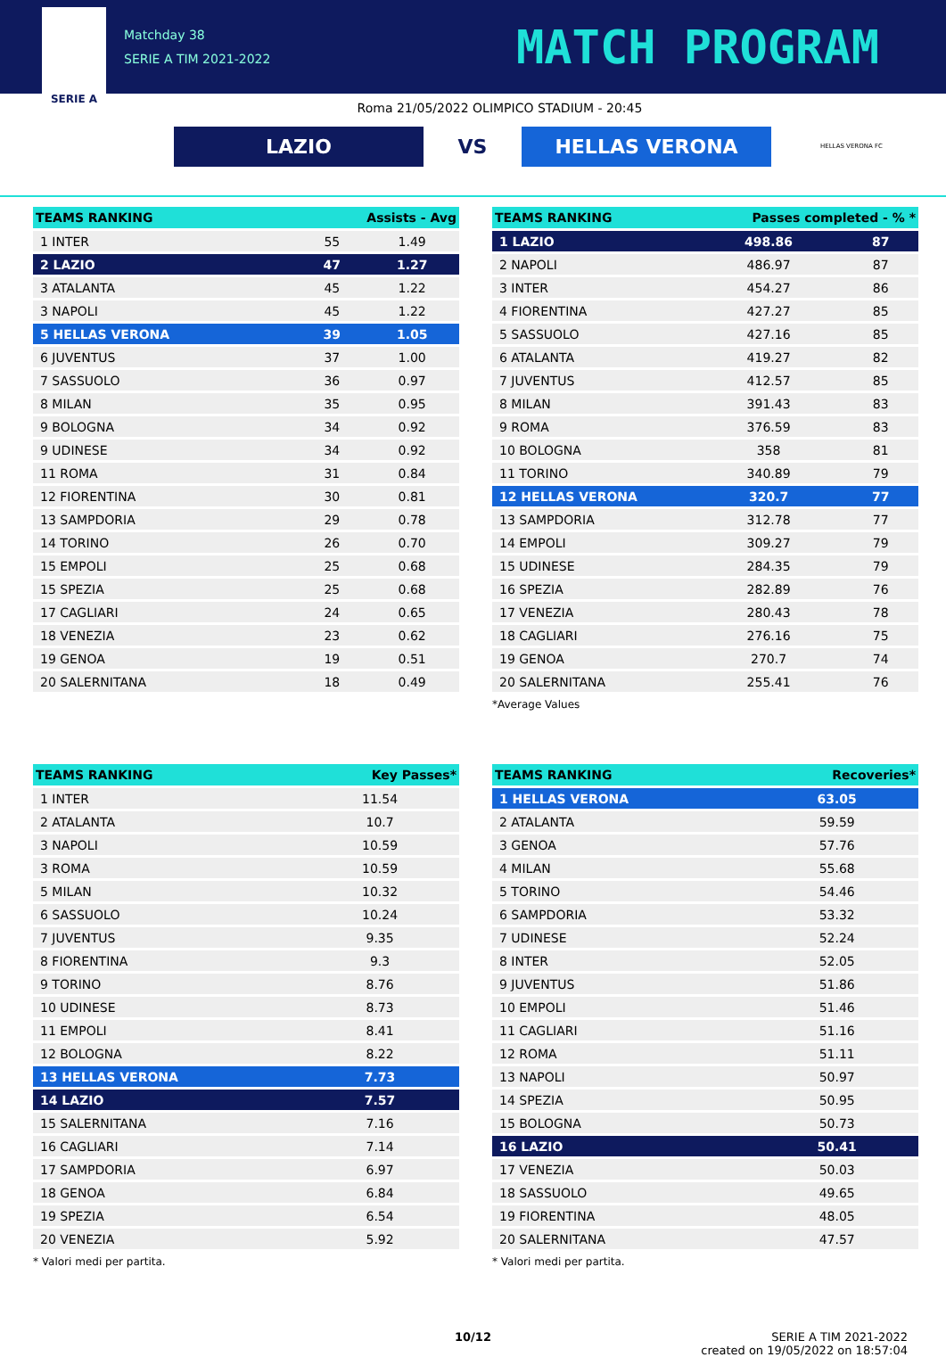SERIE A
Matchday 38
SERIE A TIM 2021-2022
MATCH PROGRAM
Roma 21/05/2022 OLIMPICO STADIUM - 20:45
LAZIO
VS
HELLAS VERONA
HELLAS VERONA FC
| TEAMS RANKING | | Assists - Avg | |
| --- | --- | --- | --- |
| 1 INTER | | 55 | 1.49 |
| 2 LAZIO | | 47 | 1.27 |
| 3 ATALANTA | | 45 | 1.22 |
| 3 NAPOLI | | 45 | 1.22 |
| 5 HELLAS VERONA | | 39 | 1.05 |
| 6 JUVENTUS | | 37 | 1.00 |
| 7 SASSUOLO | | 36 | 0.97 |
| 8 MILAN | | 35 | 0.95 |
| 9 BOLOGNA | | 34 | 0.92 |
| 9 UDINESE | | 34 | 0.92 |
| 11 ROMA | | 31 | 0.84 |
| 12 FIORENTINA | | 30 | 0.81 |
| 13 SAMPDORIA | | 29 | 0.78 |
| 14 TORINO | | 26 | 0.70 |
| 15 EMPOLI | | 25 | 0.68 |
| 15 SPEZIA | | 25 | 0.68 |
| 17 CAGLIARI | | 24 | 0.65 |
| 18 VENEZIA | | 23 | 0.62 |
| 19 GENOA | | 19 | 0.51 |
| 20 SALERNITANA | | 18 | 0.49 |
| TEAMS RANKING | Passes completed - % * | |
| --- | --- | --- |
| 1 LAZIO | 498.86 | 87 |
| 2 NAPOLI | 486.97 | 87 |
| 3 INTER | 454.27 | 86 |
| 4 FIORENTINA | 427.27 | 85 |
| 5 SASSUOLO | 427.16 | 85 |
| 6 ATALANTA | 419.27 | 82 |
| 7 JUVENTUS | 412.57 | 85 |
| 8 MILAN | 391.43 | 83 |
| 9 ROMA | 376.59 | 83 |
| 10 BOLOGNA | 358 | 81 |
| 11 TORINO | 340.89 | 79 |
| 12 HELLAS VERONA | 320.7 | 77 |
| 13 SAMPDORIA | 312.78 | 77 |
| 14 EMPOLI | 309.27 | 79 |
| 15 UDINESE | 284.35 | 79 |
| 16 SPEZIA | 282.89 | 76 |
| 17 VENEZIA | 280.43 | 78 |
| 18 CAGLIARI | 276.16 | 75 |
| 19 GENOA | 270.7 | 74 |
| 20 SALERNITANA | 255.41 | 76 |
*Average Values
| TEAMS RANKING | Key Passes* |
| --- | --- |
| 1 INTER | 11.54 |
| 2 ATALANTA | 10.7 |
| 3 NAPOLI | 10.59 |
| 3 ROMA | 10.59 |
| 5 MILAN | 10.32 |
| 6 SASSUOLO | 10.24 |
| 7 JUVENTUS | 9.35 |
| 8 FIORENTINA | 9.3 |
| 9 TORINO | 8.76 |
| 10 UDINESE | 8.73 |
| 11 EMPOLI | 8.41 |
| 12 BOLOGNA | 8.22 |
| 13 HELLAS VERONA | 7.73 |
| 14 LAZIO | 7.57 |
| 15 SALERNITANA | 7.16 |
| 16 CAGLIARI | 7.14 |
| 17 SAMPDORIA | 6.97 |
| 18 GENOA | 6.84 |
| 19 SPEZIA | 6.54 |
| 20 VENEZIA | 5.92 |
* Valori medi per partita.
| TEAMS RANKING | Recoveries* |
| --- | --- |
| 1 HELLAS VERONA | 63.05 |
| 2 ATALANTA | 59.59 |
| 3 GENOA | 57.76 |
| 4 MILAN | 55.68 |
| 5 TORINO | 54.46 |
| 6 SAMPDORIA | 53.32 |
| 7 UDINESE | 52.24 |
| 8 INTER | 52.05 |
| 9 JUVENTUS | 51.86 |
| 10 EMPOLI | 51.46 |
| 11 CAGLIARI | 51.16 |
| 12 ROMA | 51.11 |
| 13 NAPOLI | 50.97 |
| 14 SPEZIA | 50.95 |
| 15 BOLOGNA | 50.73 |
| 16 LAZIO | 50.41 |
| 17 VENEZIA | 50.03 |
| 18 SASSUOLO | 49.65 |
| 19 FIORENTINA | 48.05 |
| 20 SALERNITANA | 47.57 |
* Valori medi per partita.
10/12 SERIE A TIM 2021-2022
created on 19/05/2022 on 18:57:04